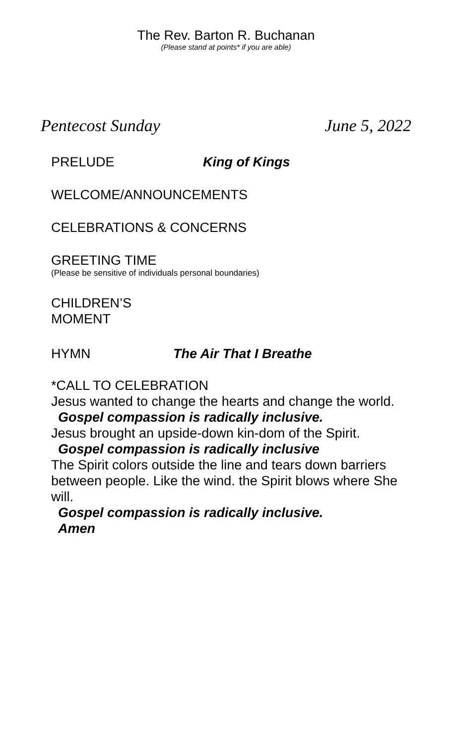The Rev. Barton R. Buchanan
(Please stand at points* if you are able)
Pentecost Sunday June 5, 2022
PRELUDE King of Kings
WELCOME/ANNOUNCEMENTS
CELEBRATIONS & CONCERNS
GREETING TIME
(Please be sensitive of individuals personal boundaries)
CHILDREN’S
MOMENT
HYMN The Air That I Breathe
*CALL TO CELEBRATION
Jesus wanted to change the hearts and change the world.
Gospel compassion is radically inclusive.
Jesus brought an upside-down kin-dom of the Spirit.
Gospel compassion is radically inclusive
The Spirit colors outside the line and tears down barriers between people. Like the wind. the Spirit blows where She will.
Gospel compassion is radically inclusive.
Amen